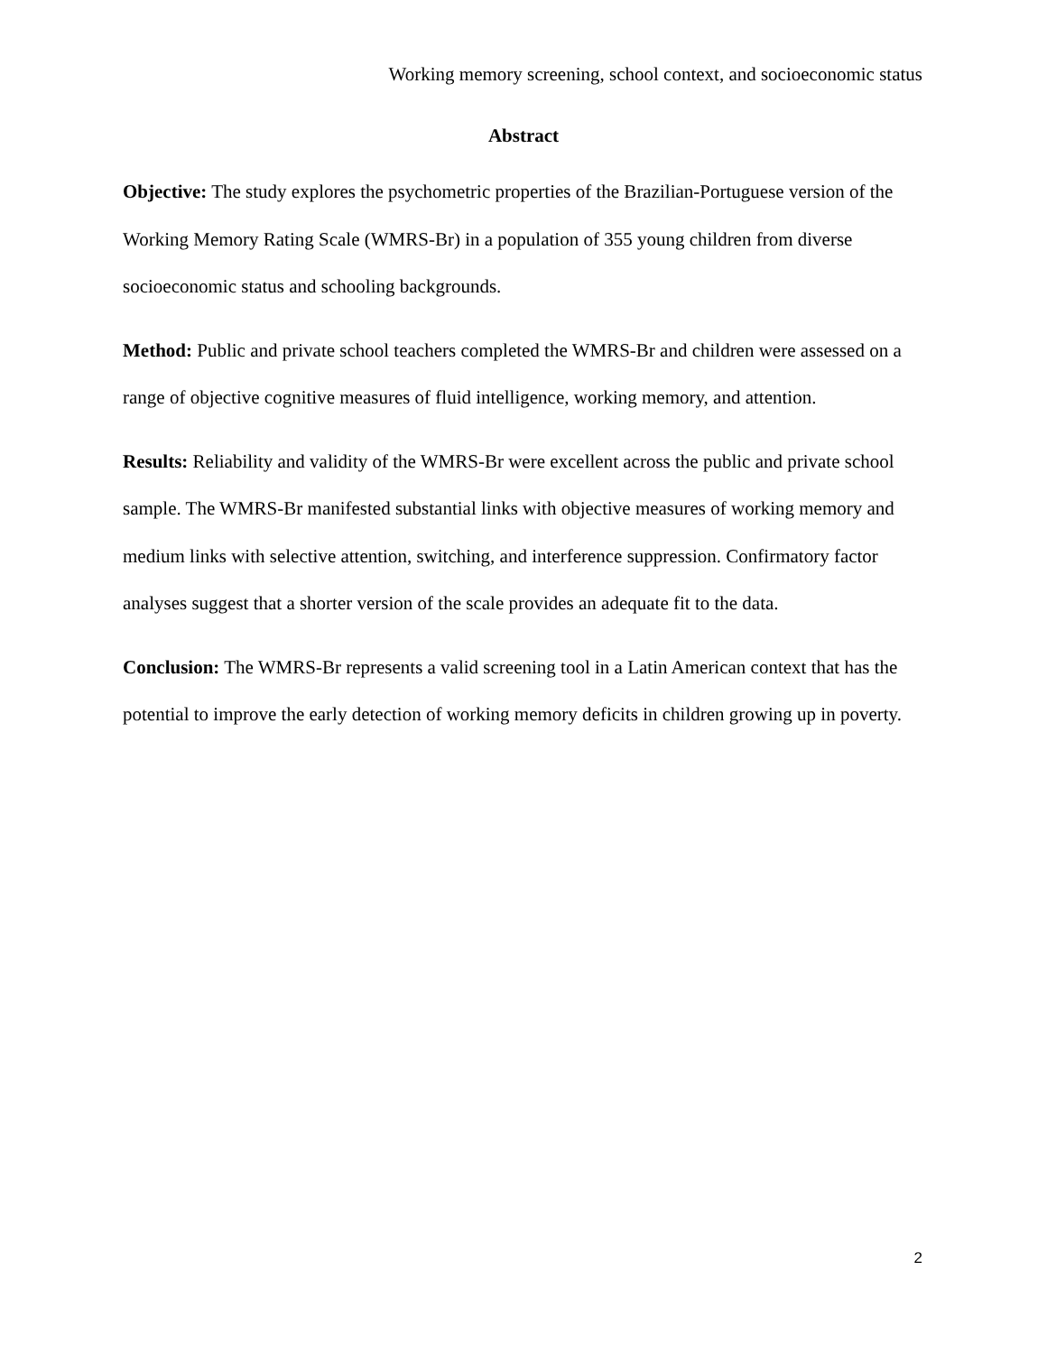Working memory screening, school context, and socioeconomic status
Abstract
Objective: The study explores the psychometric properties of the Brazilian-Portuguese version of the Working Memory Rating Scale (WMRS-Br) in a population of 355 young children from diverse socioeconomic status and schooling backgrounds.
Method: Public and private school teachers completed the WMRS-Br and children were assessed on a range of objective cognitive measures of fluid intelligence, working memory, and attention.
Results: Reliability and validity of the WMRS-Br were excellent across the public and private school sample. The WMRS-Br manifested substantial links with objective measures of working memory and medium links with selective attention, switching, and interference suppression. Confirmatory factor analyses suggest that a shorter version of the scale provides an adequate fit to the data.
Conclusion: The WMRS-Br represents a valid screening tool in a Latin American context that has the potential to improve the early detection of working memory deficits in children growing up in poverty.
2